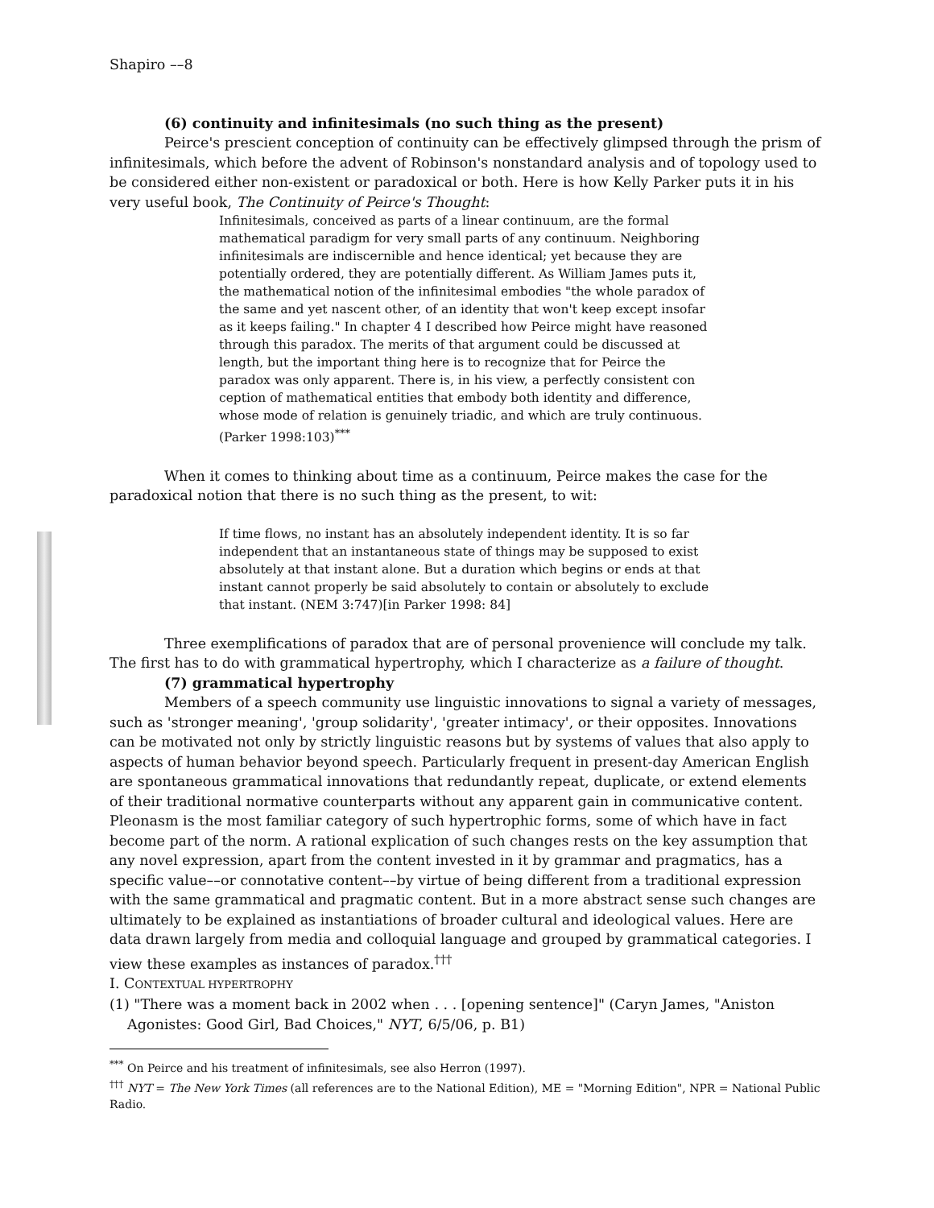Shapiro ––8
(6) continuity and infinitesimals (no such thing as the present)
Peirce's prescient conception of continuity can be effectively glimpsed through the prism of infinitesimals, which before the advent of Robinson's nonstandard analysis and of topology used to be considered either non-existent or paradoxical or both. Here is how Kelly Parker puts it in his very useful book, The Continuity of Peirce's Thought:
Infinitesimals, conceived as parts of a linear continuum, are the formal mathematical paradigm for very small parts of any continuum. Neighboring infinitesimals are indiscernible and hence identical; yet because they are potentially ordered, they are potentially different. As William James puts it, the mathematical notion of the infinitesimal embodies "the whole paradox of the same and yet nascent other, of an identity that won't keep except insofar as it keeps failing." In chapter 4 I described how Peirce might have reasoned through this paradox. The merits of that argument could be discussed at length, but the important thing here is to recognize that for Peirce the paradox was only apparent. There is, in his view, a perfectly consistent con ception of mathematical entities that embody both identity and difference, whose mode of relation is genuinely triadic, and which are truly continuous. (Parker 1998:103)<sup>***</sup>
When it comes to thinking about time as a continuum, Peirce makes the case for the paradoxical notion that there is no such thing as the present, to wit:
If time flows, no instant has an absolutely independent identity. It is so far independent that an instantaneous state of things may be supposed to exist absolutely at that instant alone. But a duration which begins or ends at that instant cannot properly be said absolutely to contain or absolutely to exclude that instant. (NEM 3:747)[in Parker 1998: 84]
Three exemplifications of paradox that are of personal provenience will conclude my talk. The first has to do with grammatical hypertrophy, which I characterize as a failure of thought.
(7) grammatical hypertrophy
Members of a speech community use linguistic innovations to signal a variety of messages, such as 'stronger meaning', 'group solidarity', 'greater intimacy', or their opposites. Innovations can be motivated not only by strictly linguistic reasons but by systems of values that also apply to aspects of human behavior beyond speech. Particularly frequent in present-day American English are spontaneous grammatical innovations that redundantly repeat, duplicate, or extend elements of their traditional normative counterparts without any apparent gain in communicative content. Pleonasm is the most familiar category of such hypertrophic forms, some of which have in fact become part of the norm. A rational explication of such changes rests on the key assumption that any novel expression, apart from the content invested in it by grammar and pragmatics, has a specific value––or connotative content––by virtue of being different from a traditional expression with the same grammatical and pragmatic content. But in a more abstract sense such changes are ultimately to be explained as instantiations of broader cultural and ideological values. Here are data drawn largely from media and colloquial language and grouped by grammatical categories. I view these examples as instances of paradox.<sup>†††</sup>
I. CONTEXTUAL HYPERTROPHY
(1) "There was a moment back in 2002 when . . . [opening sentence]" (Caryn James, "Aniston Agonistes: Good Girl, Bad Choices," NYT, 6/5/06, p. B1)
<sup>***</sup> On Peirce and his treatment of infinitesimals, see also Herron (1997).
<sup>†††</sup> NYT = The New York Times (all references are to the National Edition), ME = "Morning Edition", NPR = National Public Radio.